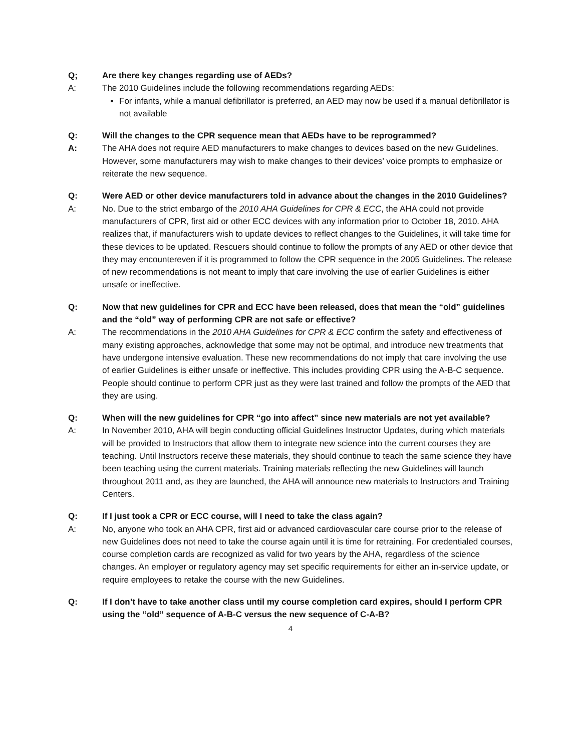Q; Are there key changes regarding use of AEDs?
A: The 2010 Guidelines include the following recommendations regarding AEDs:
For infants, while a manual defibrillator is preferred, an AED may now be used if a manual defibrillator is not available
Q: Will the changes to the CPR sequence mean that AEDs have to be reprogrammed?
A: The AHA does not require AED manufacturers to make changes to devices based on the new Guidelines. However, some manufacturers may wish to make changes to their devices’ voice prompts to emphasize or reiterate the new sequence.
Q: Were AED or other device manufacturers told in advance about the changes in the 2010 Guidelines?
A: No. Due to the strict embargo of the 2010 AHA Guidelines for CPR & ECC, the AHA could not provide manufacturers of CPR, first aid or other ECC devices with any information prior to October 18, 2010. AHA realizes that, if manufacturers wish to update devices to reflect changes to the Guidelines, it will take time for these devices to be updated. Rescuers should continue to follow the prompts of any AED or other device that they may encountereven if it is programmed to follow the CPR sequence in the 2005 Guidelines. The release of new recommendations is not meant to imply that care involving the use of earlier Guidelines is either unsafe or ineffective.
Q: Now that new guidelines for CPR and ECC have been released, does that mean the “old” guidelines and the “old” way of performing CPR are not safe or effective?
A: The recommendations in the 2010 AHA Guidelines for CPR & ECC confirm the safety and effectiveness of many existing approaches, acknowledge that some may not be optimal, and introduce new treatments that have undergone intensive evaluation. These new recommendations do not imply that care involving the use of earlier Guidelines is either unsafe or ineffective. This includes providing CPR using the A-B-C sequence. People should continue to perform CPR just as they were last trained and follow the prompts of the AED that they are using.
Q: When will the new guidelines for CPR “go into affect” since new materials are not yet available?
A: In November 2010, AHA will begin conducting official Guidelines Instructor Updates, during which materials will be provided to Instructors that allow them to integrate new science into the current courses they are teaching. Until Instructors receive these materials, they should continue to teach the same science they have been teaching using the current materials. Training materials reflecting the new Guidelines will launch throughout 2011 and, as they are launched, the AHA will announce new materials to Instructors and Training Centers.
Q: If I just took a CPR or ECC course, will I need to take the class again?
A: No, anyone who took an AHA CPR, first aid or advanced cardiovascular care course prior to the release of new Guidelines does not need to take the course again until it is time for retraining. For credentialed courses, course completion cards are recognized as valid for two years by the AHA, regardless of the science changes. An employer or regulatory agency may set specific requirements for either an in-service update, or require employees to retake the course with the new Guidelines.
Q: If I don’t have to take another class until my course completion card expires, should I perform CPR using the “old” sequence of A-B-C versus the new sequence of C-A-B?
4